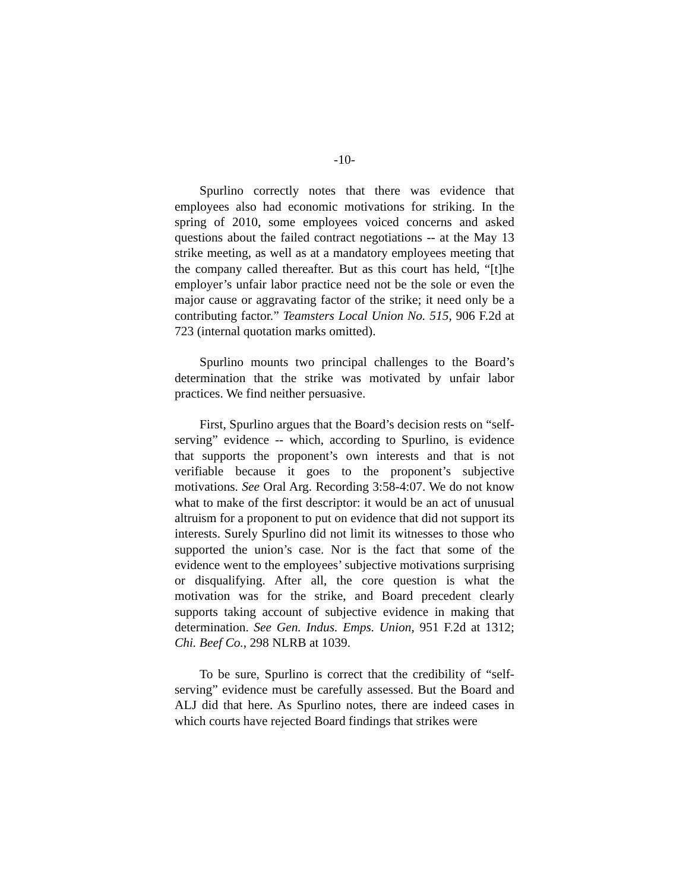-10-
Spurlino correctly notes that there was evidence that employees also had economic motivations for striking. In the spring of 2010, some employees voiced concerns and asked questions about the failed contract negotiations -- at the May 13 strike meeting, as well as at a mandatory employees meeting that the company called thereafter. But as this court has held, “[t]he employer’s unfair labor practice need not be the sole or even the major cause or aggravating factor of the strike; it need only be a contributing factor.” Teamsters Local Union No. 515, 906 F.2d at 723 (internal quotation marks omitted).
Spurlino mounts two principal challenges to the Board’s determination that the strike was motivated by unfair labor practices. We find neither persuasive.
First, Spurlino argues that the Board’s decision rests on “self-serving” evidence -- which, according to Spurlino, is evidence that supports the proponent’s own interests and that is not verifiable because it goes to the proponent’s subjective motivations. See Oral Arg. Recording 3:58-4:07. We do not know what to make of the first descriptor: it would be an act of unusual altruism for a proponent to put on evidence that did not support its interests. Surely Spurlino did not limit its witnesses to those who supported the union’s case. Nor is the fact that some of the evidence went to the employees’ subjective motivations surprising or disqualifying. After all, the core question is what the motivation was for the strike, and Board precedent clearly supports taking account of subjective evidence in making that determination. See Gen. Indus. Emps. Union, 951 F.2d at 1312; Chi. Beef Co., 298 NLRB at 1039.
To be sure, Spurlino is correct that the credibility of “self-serving” evidence must be carefully assessed. But the Board and ALJ did that here. As Spurlino notes, there are indeed cases in which courts have rejected Board findings that strikes were